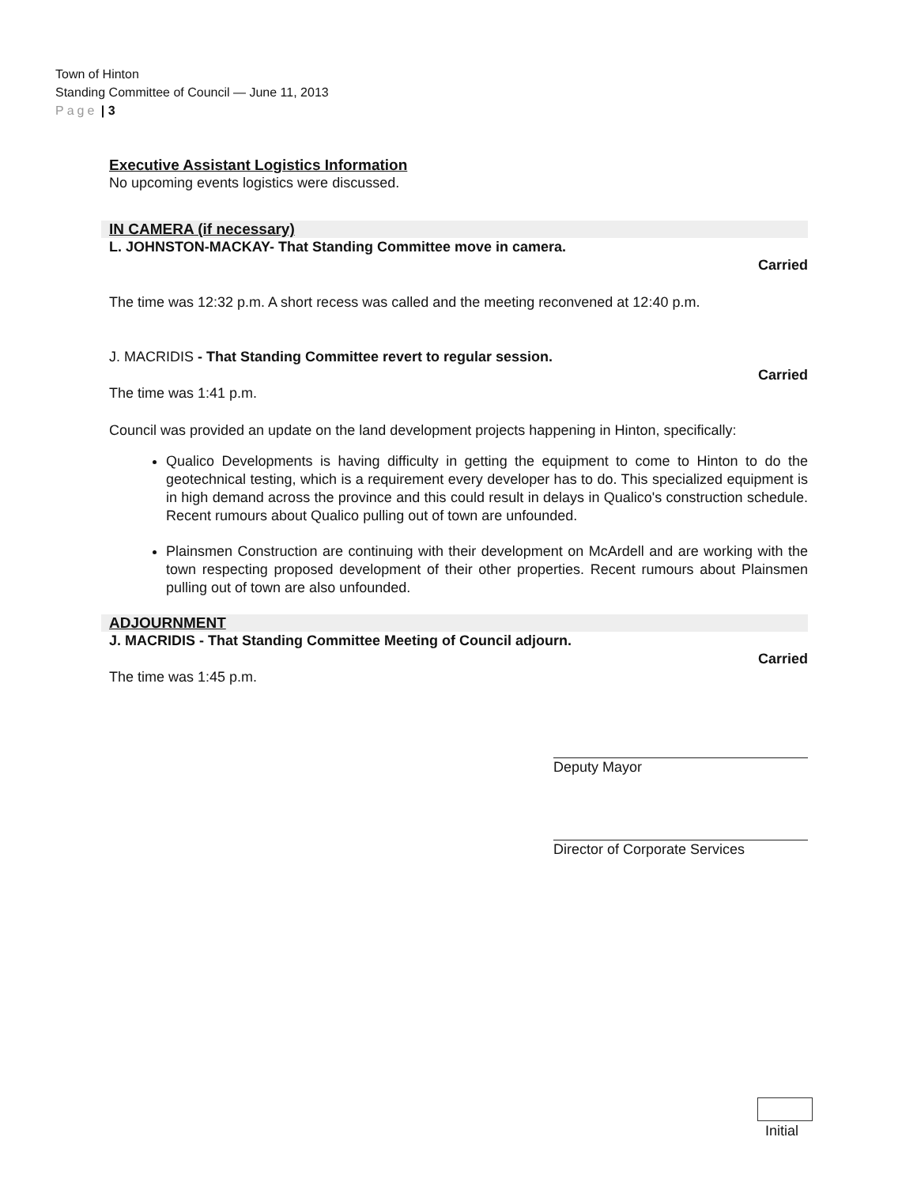Town of Hinton
Standing Committee of Council — June 11, 2013
Page | 3
Executive Assistant Logistics Information
No upcoming events logistics were discussed.
IN CAMERA (if necessary)
L. JOHNSTON-MACKAY- That Standing Committee move in camera.
Carried
The time was 12:32 p.m. A short recess was called and the meeting reconvened at 12:40 p.m.
J. MACRIDIS - That Standing Committee revert to regular session.
Carried
The time was 1:41 p.m.
Council was provided an update on the land development projects happening in Hinton, specifically:
Qualico Developments is having difficulty in getting the equipment to come to Hinton to do the geotechnical testing, which is a requirement every developer has to do. This specialized equipment is in high demand across the province and this could result in delays in Qualico's construction schedule. Recent rumours about Qualico pulling out of town are unfounded.
Plainsmen Construction are continuing with their development on McArdell and are working with the town respecting proposed development of their other properties. Recent rumours about Plainsmen pulling out of town are also unfounded.
ADJOURNMENT
J. MACRIDIS - That Standing Committee Meeting of Council adjourn.
Carried
The time was 1:45 p.m.
Deputy Mayor
Director of Corporate Services
Initial